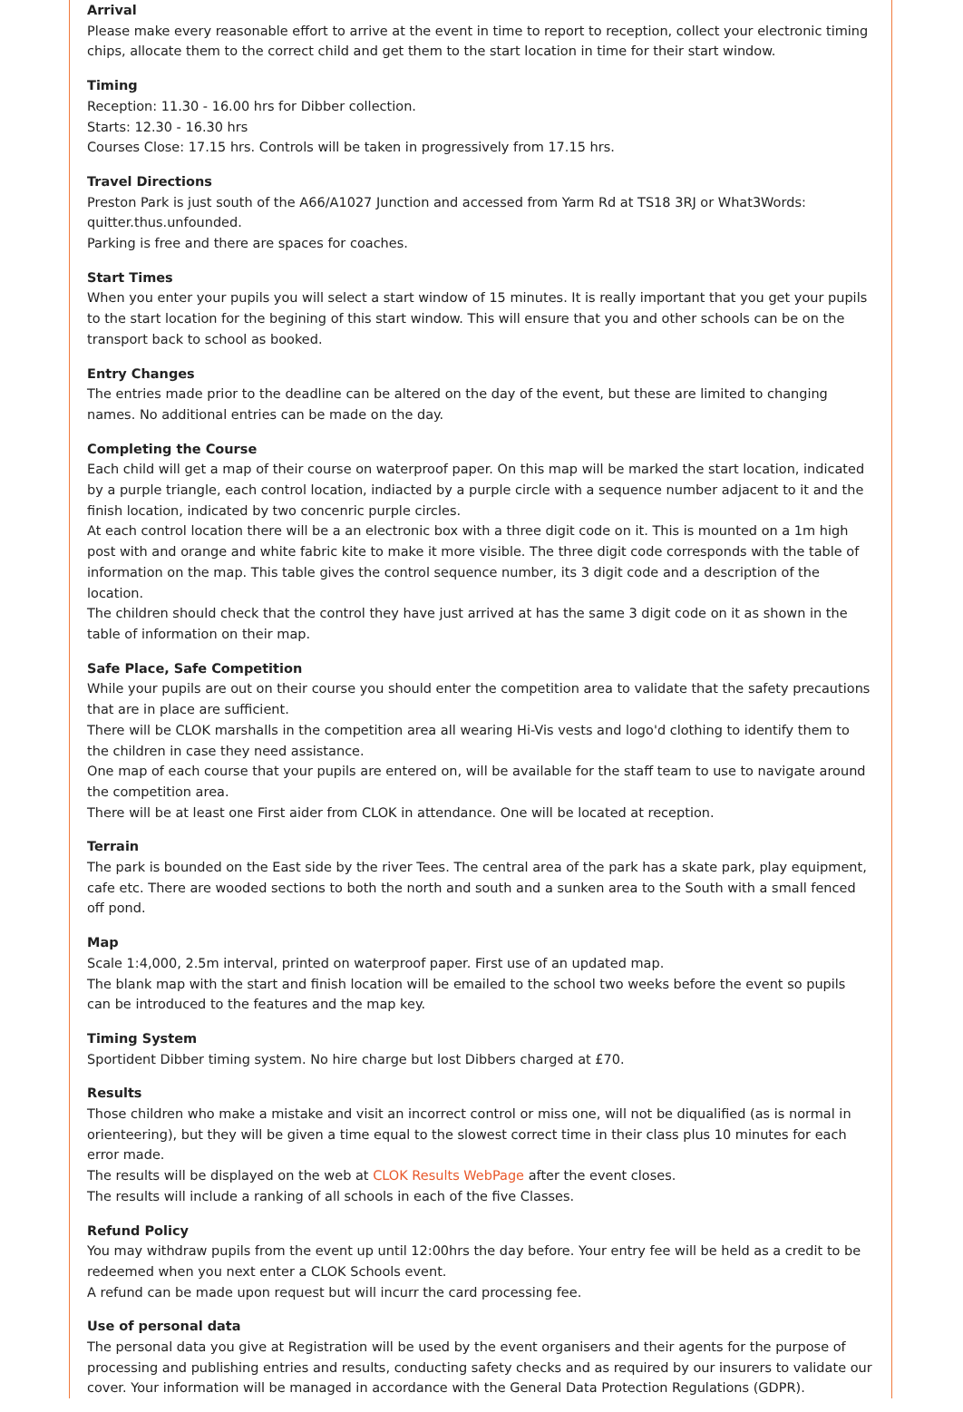Arrival
Please make every reasonable effort to arrive at the event in time to report to reception, collect your electronic timing chips, allocate them to the correct child and get them to the start location in time for their start window.
Timing
Reception: 11.30 - 16.00 hrs for Dibber collection.
Starts: 12.30 - 16.30 hrs
Courses Close: 17.15 hrs. Controls will be taken in progressively from 17.15 hrs.
Travel Directions
Preston Park is just south of the A66/A1027 Junction and accessed from Yarm Rd at TS18 3RJ or What3Words: quitter.thus.unfounded.
Parking is free and there are spaces for coaches.
Start Times
When you enter your pupils you will select a start window of 15 minutes. It is really important that you get your pupils to the start location for the begining of this start window. This will ensure that you and other schools can be on the transport back to school as booked.
Entry Changes
The entries made prior to the deadline can be altered on the day of the event, but these are limited to changing names. No additional entries can be made on the day.
Completing the Course
Each child will get a map of their course on waterproof paper. On this map will be marked the start location, indicated by a purple triangle, each control location, indiacted by a purple circle with a sequence number adjacent to it and the finish location, indicated by two concenric purple circles.
At each control location there will be a an electronic box with a three digit code on it. This is mounted on a 1m high post with and orange and white fabric kite to make it more visible. The three digit code corresponds with the table of information on the map. This table gives the control sequence number, its 3 digit code and a description of the location.
The children should check that the control they have just arrived at has the same 3 digit code on it as shown in the table of information on their map.
Safe Place, Safe Competition
While your pupils are out on their course you should enter the competition area to validate that the safety precautions that are in place are sufficient.
There will be CLOK marshalls in the competition area all wearing Hi-Vis vests and logo'd clothing to identify them to the children in case they need assistance.
One map of each course that your pupils are entered on, will be available for the staff team to use to navigate around the competition area.
There will be at least one First aider from CLOK in attendance. One will be located at reception.
Terrain
The park is bounded on the East side by the river Tees. The central area of the park has a skate park, play equipment, cafe etc. There are wooded sections to both the north and south and a sunken area to the South with a small fenced off pond.
Map
Scale 1:4,000, 2.5m interval, printed on waterproof paper. First use of an updated map.
The blank map with the start and finish location will be emailed to the school two weeks before the event so pupils can be introduced to the features and the map key.
Timing System
Sportident Dibber timing system. No hire charge but lost Dibbers charged at £70.
Results
Those children who make a mistake and visit an incorrect control or miss one, will not be diqualified (as is normal in orienteering), but they will be given a time equal to the slowest correct time in their class plus 10 minutes for each error made.
The results will be displayed on the web at CLOK Results WebPage after the event closes.
The results will include a ranking of all schools in each of the five Classes.
Refund Policy
You may withdraw pupils from the event up until 12:00hrs the day before. Your entry fee will be held as a credit to be redeemed when you next enter a CLOK Schools event.
A refund can be made upon request but will incurr the card processing fee.
Use of personal data
The personal data you give at Registration will be used by the event organisers and their agents for the purpose of processing and publishing entries and results, conducting safety checks and as required by our insurers to validate our cover. Your information will be managed in accordance with the General Data Protection Regulations (GDPR).